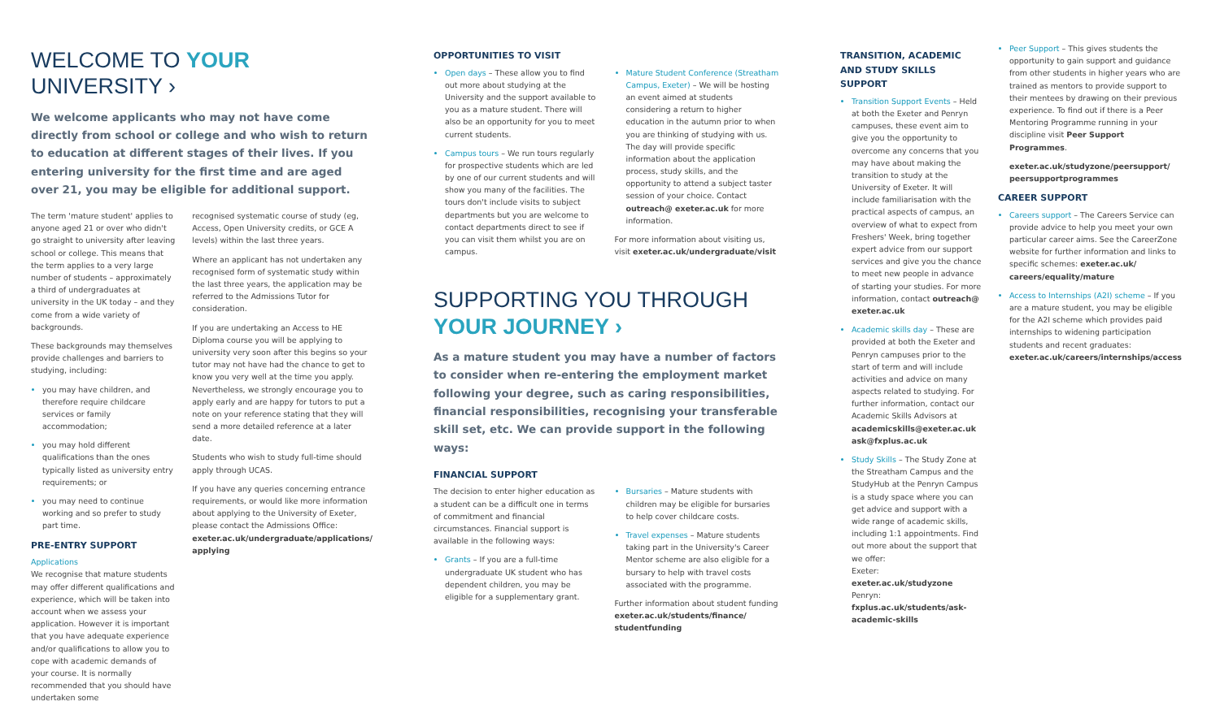WELCOME TO YOUR UNIVERSITY ›
We welcome applicants who may not have come directly from school or college and who wish to return to education at different stages of their lives. If you entering university for the first time and are aged over 21, you may be eligible for additional support.
The term 'mature student' applies to anyone aged 21 or over who didn't go straight to university after leaving school or college. This means that the term applies to a very large number of students – approximately a third of undergraduates at university in the UK today – and they come from a wide variety of backgrounds.
These backgrounds may themselves provide challenges and barriers to studying, including:
you may have children, and therefore require childcare services or family accommodation;
you may hold different qualifications than the ones typically listed as university entry requirements; or
you may need to continue working and so prefer to study part time.
PRE-ENTRY SUPPORT
Applications
We recognise that mature students may offer different qualifications and experience, which will be taken into account when we assess your application. However it is important that you have adequate experience and/or qualifications to allow you to cope with academic demands of your course. It is normally recommended that you should have undertaken some
recognised systematic course of study (eg, Access, Open University credits, or GCE A levels) within the last three years.
Where an applicant has not undertaken any recognised form of systematic study within the last three years, the application may be referred to the Admissions Tutor for consideration.
If you are undertaking an Access to HE Diploma course you will be applying to university very soon after this begins so your tutor may not have had the chance to get to know you very well at the time you apply. Nevertheless, we strongly encourage you to apply early and are happy for tutors to put a note on your reference stating that they will send a more detailed reference at a later date.
Students who wish to study full-time should apply through UCAS.
If you have any queries concerning entrance requirements, or would like more information about applying to the University of Exeter, please contact the Admissions Office: exeter.ac.uk/undergraduate/applications/ applying
OPPORTUNITIES TO VISIT
Open days – These allow you to find out more about studying at the University and the support available to you as a mature student. There will also be an opportunity for you to meet current students.
Campus tours – We run tours regularly for prospective students which are led by one of our current students and will show you many of the facilities. The tours don't include visits to subject departments but you are welcome to contact departments direct to see if you can visit them whilst you are on campus.
Mature Student Conference (Streatham Campus, Exeter) – We will be hosting an event aimed at students considering a return to higher education in the autumn prior to when you are thinking of studying with us. The day will provide specific information about the application process, study skills, and the opportunity to attend a subject taster session of your choice. Contact outreach@ exeter.ac.uk for more information.
For more information about visiting us, visit exeter.ac.uk/undergraduate/visit
SUPPORTING YOU THROUGH
YOUR JOURNEY ›
As a mature student you may have a number of factors to consider when re-entering the employment market following your degree, such as caring responsibilities, financial responsibilities, recognising your transferable skill set, etc. We can provide support in the following ways:
FINANCIAL SUPPORT
The decision to enter higher education as a student can be a difficult one in terms of commitment and financial circumstances. Financial support is available in the following ways:
Grants – If you are a full-time undergraduate UK student who has dependent children, you may be eligible for a supplementary grant.
Bursaries – Mature students with children may be eligible for bursaries to help cover childcare costs.
Travel expenses – Mature students taking part in the University's Career Mentor scheme are also eligible for a bursary to help with travel costs associated with the programme.
Further information about student funding exeter.ac.uk/students/finance/ studentfunding
TRANSITION, ACADEMIC AND STUDY SKILLS SUPPORT
Transition Support Events – Held at both the Exeter and Penryn campuses, these event aim to give you the opportunity to overcome any concerns that you may have about making the transition to study at the University of Exeter. It will include familiarisation with the practical aspects of campus, an overview of what to expect from Freshers' Week, bring together expert advice from our support services and give you the chance to meet new people in advance of starting your studies. For more information, contact outreach@ exeter.ac.uk
Academic skills day – These are provided at both the Exeter and Penryn campuses prior to the start of term and will include activities and advice on many aspects related to studying. For further information, contact our Academic Skills Advisors at academicskills@exeter.ac.uk ask@fxplus.ac.uk
Study Skills – The Study Zone at the Streatham Campus and the StudyHub at the Penryn Campus is a study space where you can get advice and support with a wide range of academic skills, including 1:1 appointments. Find out more about the support that we offer:
Exeter: exeter.ac.uk/studyzone
Penryn: fxplus.ac.uk/students/ask-academic-skills
Peer Support – This gives students the opportunity to gain support and guidance from other students in higher years who are trained as mentors to provide support to their mentees by drawing on their previous experience. To find out if there is a Peer Mentoring Programme running in your discipline visit Peer Support Programmes.
exeter.ac.uk/studyzone/peersupport/ peersupportprogrammes
CAREER SUPPORT
Careers support – The Careers Service can provide advice to help you meet your own particular career aims. See the CareerZone website for further information and links to specific schemes: exeter.ac.uk/ careers/equality/mature
Access to Internships (A2I) scheme – If you are a mature student, you may be eligible for the A2I scheme which provides paid internships to widening participation students and recent graduates: exeter.ac.uk/careers/internships/access